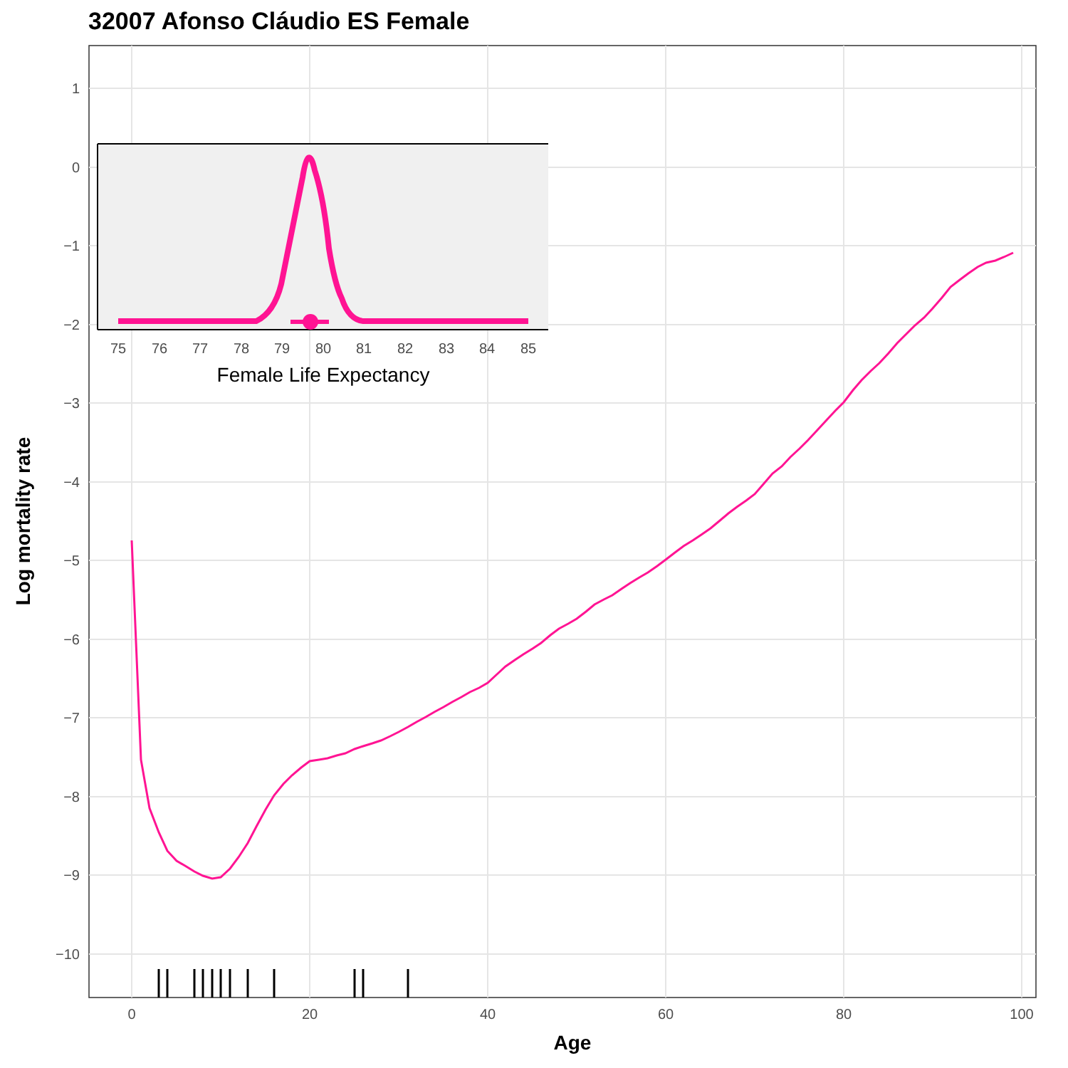32007 Afonso Cláudio ES Female
1
0
−1
−2
−3
−4
−5
−6
−7
−8
−9
−10
0
20
40
60
80
100
Age
Log mortality rate
75
76
77
78
79
80
81
82
83
84
85
Female Life Expectancy